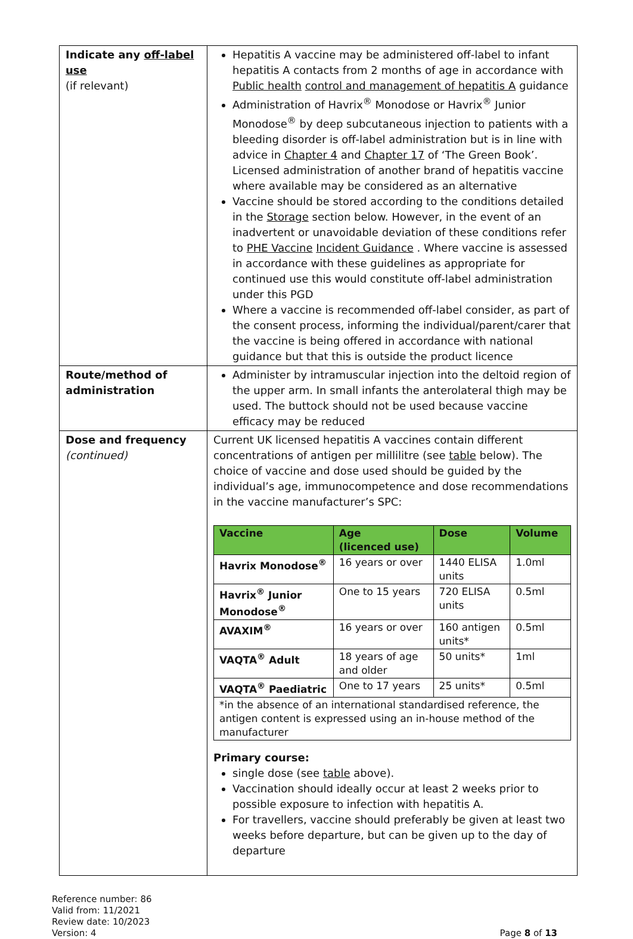| Indicate any off-label use (if relevant) | Hepatitis A vaccine may be administered off-label to infant hepatitis A contacts from 2 months of age in accordance with Public health control and management of hepatitis A guidance Administration of Havrix<sup>®</sup> Monodose or Havrix<sup>®</sup> Junior Monodose<sup>®</sup> by deep subcutaneous injection to patients with a bleeding disorder is off-label administration but is in line with advice in Chapter 4 and Chapter 17 of ‘The Green Book’. Licensed administration of another brand of hepatitis vaccine where available may be considered as an alternative Vaccine should be stored according to the conditions detailed in the Storage section below. However, in the event of an inadvertent or unavoidable deviation of these conditions refer to PHE Vaccine Incident Guidance . Where vaccine is assessed in accordance with these guidelines as appropriate for continued use this would constitute off-label administration under this PGD Where a vaccine is recommended off-label consider, as part of the consent process, informing the individual/parent/carer that the vaccine is being offered in accordance with national guidance but that this is outside the product licence |
| Route/method of administration | Administer by intramuscular injection into the deltoid region of the upper arm. In small infants the anterolateral thigh may be used. The buttock should not be used because vaccine efficacy may be reduced |
| Dose and frequency (continued) | Current UK licensed hepatitis A vaccines contain different concentrations of antigen per millilitre (see table below). The choice of vaccine and dose used should be guided by the individual’s age, immunocompetence and dose recommendations in the vaccine manufacturer’s SPC: / Vaccine / Age (licenced use) / Dose / Volume / / --- / --- / --- / --- / / Havrix Monodose<sup>®</sup> / 16 years or over / 1440 ELISA units / 1.0ml / / Havrix<sup>®</sup> Junior Monodose<sup>®</sup> / One to 15 years / 720 ELISA units / 0.5ml / / AVAXIM<sup>®</sup> / 16 years or over / 160 antigen units* / 0.5ml / / VAQTA<sup>®</sup> Adult / 18 years of age and older / 50 units* / 1ml / / VAQTA<sup>®</sup> Paediatric / One to 17 years / 25 units* / 0.5ml / / *in the absence of an international standardised reference, the antigen content is expressed using an in-house method of the manufacturer / / / / Primary course: single dose (see table above). Vaccination should ideally occur at least 2 weeks prior to possible exposure to infection with hepatitis A. For travellers, vaccine should preferably be given at least two weeks before departure, but can be given up to the day of departure |
Reference number: 86
Valid from: 11/2021
Review date: 10/2023
Version: 4
Page 8 of 13